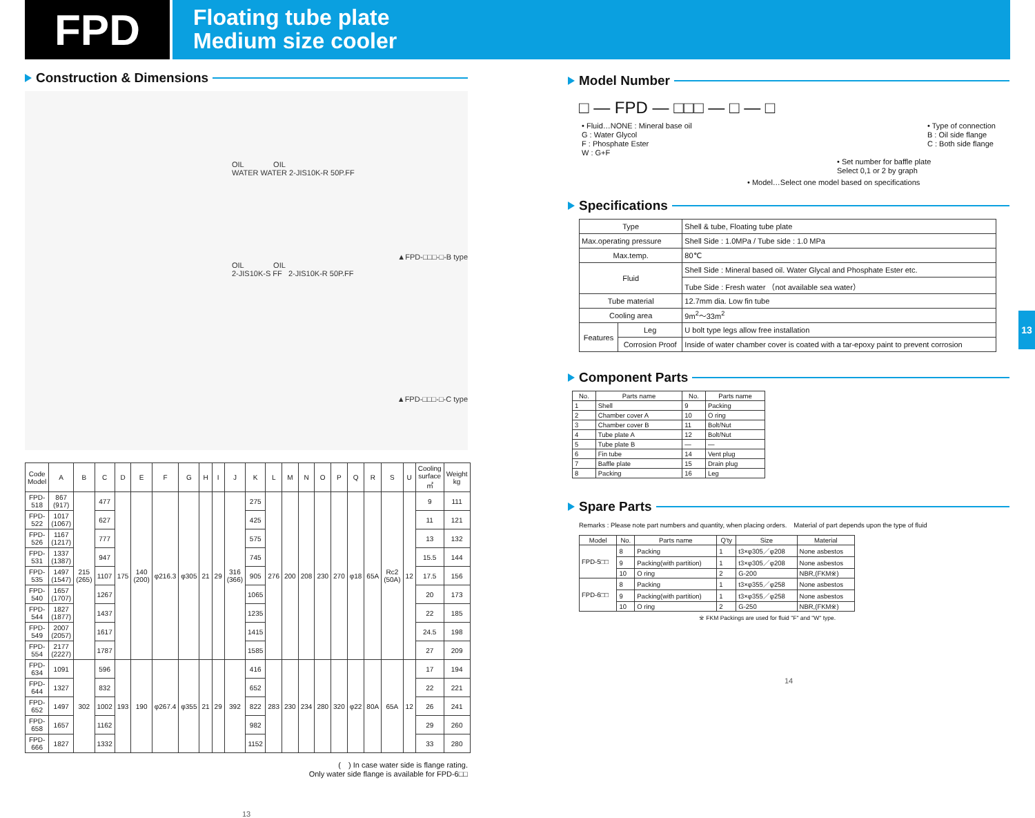FPD
Floating tube plate
Medium size cooler
Construction & Dimensions
OIL OIL
WATER WATER 2-JIS10K-R 50P.FF
▲FPD-□□□-□-B type
OIL OIL
2-JIS10K-S FF 2-JIS10K-R 50P.FF
▲FPD-□□□-□-C type
| Code Model | A | B | C | D | E | F | G | H | I | J | K | L | M | N | O | P | Q | R | S | U | Cooling surface ㎡ | Weight kg |
| --- | --- | --- | --- | --- | --- | --- | --- | --- | --- | --- | --- | --- | --- | --- | --- | --- | --- | --- | --- | --- | --- | --- |
| FPD-518 | 867 (917) | 215 (265) | 477 | 175 | 140 (200) | φ216.3 | φ305 | 21 | 29 | 316 (366) | 275 | 276 | 200 | 208 | 230 | 270 | φ18 | 65A | Rc2 (50A) | 12 | 9 | 111 |
| FPD-522 | 1017 (1067) | | 627 | | | | | | | | 425 | | | | | | | | | | 11 | 121 |
| FPD-526 | 1167 (1217) | | 777 | | | | | | | | 575 | | | | | | | | | | 13 | 132 |
| FPD-531 | 1337 (1387) | | 947 | | | | | | | | 745 | | | | | | | | | | 15.5 | 144 |
| FPD-535 | 1497 (1547) | | 1107 | | | | | | | | 905 | | | | | | | | | | 17.5 | 156 |
| FPD-540 | 1657 (1707) | | 1267 | | | | | | | | 1065 | | | | | | | | | | 20 | 173 |
| FPD-544 | 1827 (1877) | | 1437 | | | | | | | | 1235 | | | | | | | | | | 22 | 185 |
| FPD-549 | 2007 (2057) | | 1617 | | | | | | | | 1415 | | | | | | | | | | 24.5 | 198 |
| FPD-554 | 2177 (2227) | | 1787 | | | | | | | | 1585 | | | | | | | | | | 27 | 209 |
| FPD-634 | 1091 | 302 | 596 | 193 | 190 | φ267.4 | φ355 | 21 | 29 | 392 | 416 | 283 | 230 | 234 | 280 | 320 | φ22 | 80A | 65A | 12 | 17 | 194 |
| FPD-644 | 1327 | | 832 | | | | | | | | 652 | | | | | | | | | | 22 | 221 |
| FPD-652 | 1497 | | 1002 | | | | | | | | 822 | | | | | | | | | | 26 | 241 |
| FPD-658 | 1657 | | 1162 | | | | | | | | 982 | | | | | | | | | | 29 | 260 |
| FPD-666 | 1827 | | 1332 | | | | | | | | 1152 | | | | | | | | | | 33 | 280 |
(　) In case water side is flange rating.
Only water side flange is available for FPD-6□□
13
Model Number
□ — FPD — □□□ — □ — □
• Fluid…NONE : Mineral base oil
G : Water Glycol
F : Phosphate Ester
W : G+F
• Type of connection
B : Oil side flange
C : Both side flange
• Set number for baffle plate
Select 0,1 or 2 by graph
• Model…Select one model based on specifications
Specifications
| Type | | Shell & tube, Floating tube plate |
| Max.operating pressure | | Shell Side : 1.0MPa / Tube side : 1.0 MPa |
| Max.temp. | | 80℃ |
| Fluid | | Shell Side : Mineral based oil. Water Glycal and Phosphate Ester etc. |
| | | Tube Side : Fresh water （not available sea water） |
| Tube material | | 12.7mm dia. Low fin tube |
| Cooling area | | 9m<sup>2</sup>～33m<sup>2</sup> |
| Features | Leg | U bolt type legs allow free installation |
| | Corrosion Proof | Inside of water chamber cover is coated with a tar-epoxy paint to prevent corrosion |
Component Parts
| No. | Parts name | No. | Parts name |
| --- | --- | --- | --- |
| 1 | Shell | 9 | Packing |
| 2 | Chamber cover A | 10 | O ring |
| 3 | Chamber cover B | 11 | Bolt/Nut |
| 4 | Tube plate A | 12 | Bolt/Nut |
| 5 | Tube plate B | — | — |
| 6 | Fin tube | 14 | Vent plug |
| 7 | Baffle plate | 15 | Drain plug |
| 8 | Packing | 16 | Leg |
Spare Parts
Remarks : Please note part numbers and quantity, when placing orders.　Material of part depends upon the type of fluid
| Model | No. | Parts name | Q'ty | Size | Material |
| --- | --- | --- | --- | --- | --- |
| FPD-5□□ | 8 | Packing | 1 | t3×φ305／φ208 | None asbestos |
| | 9 | Packing(with partition) | 1 | t3×φ305／φ208 | None asbestos |
| | 10 | O ring | 2 | G-200 | NBR,(FKM※) |
| FPD-6□□ | 8 | Packing | 1 | t3×φ355／φ258 | None asbestos |
| | 9 | Packing(with partition) | 1 | t3×φ355／φ258 | None asbestos |
| | 10 | O ring | 2 | G-250 | NBR,(FKM※) |
※ FKM Packings are used for fluid "F" and "W" type.
14
13